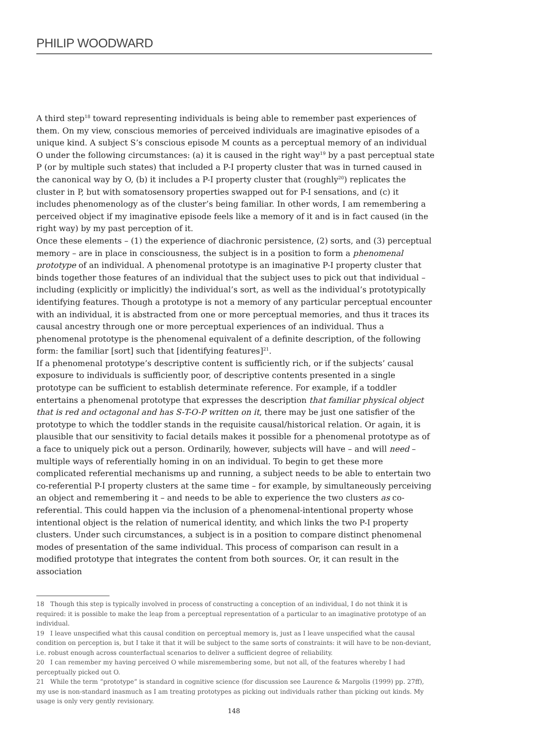PHILIP WOODWARD
A third step<sup>18</sup> toward representing individuals is being able to remember past experiences of them. On my view, conscious memories of perceived individuals are imaginative episodes of a unique kind. A subject S’s conscious episode M counts as a perceptual memory of an individual O under the following circumstances: (a) it is caused in the right way<sup>19</sup> by a past perceptual state P (or by multiple such states) that included a P-I property cluster that was in turned caused in the canonical way by O, (b) it includes a P-I property cluster that (roughly<sup>20</sup>) replicates the cluster in P, but with somatosensory properties swapped out for P-I sensations, and (c) it includes phenomenology as of the cluster’s being familiar. In other words, I am remembering a perceived object if my imaginative episode feels like a memory of it and is in fact caused (in the right way) by my past perception of it.
Once these elements – (1) the experience of diachronic persistence, (2) sorts, and (3) perceptual memory – are in place in consciousness, the subject is in a position to form a phenomenal prototype of an individual. A phenomenal prototype is an imaginative P-I property cluster that binds together those features of an individual that the subject uses to pick out that individual – including (explicitly or implicitly) the individual’s sort, as well as the individual’s prototypically identifying features. Though a prototype is not a memory of any particular perceptual encounter with an individual, it is abstracted from one or more perceptual memories, and thus it traces its causal ancestry through one or more perceptual experiences of an individual. Thus a phenomenal prototype is the phenomenal equivalent of a definite description, of the following form: the familiar [sort] such that [identifying features]<sup>21</sup>.
If a phenomenal prototype’s descriptive content is sufficiently rich, or if the subjects’ causal exposure to individuals is sufficiently poor, of descriptive contents presented in a single prototype can be sufficient to establish determinate reference. For example, if a toddler entertains a phenomenal prototype that expresses the description that familiar physical object that is red and octagonal and has S-T-O-P written on it, there may be just one satisfier of the prototype to which the toddler stands in the requisite causal/historical relation. Or again, it is plausible that our sensitivity to facial details makes it possible for a phenomenal prototype as of a face to uniquely pick out a person. Ordinarily, however, subjects will have – and will need – multiple ways of referentially homing in on an individual. To begin to get these more complicated referential mechanisms up and running, a subject needs to be able to entertain two co-referential P-I property clusters at the same time – for example, by simultaneously perceiving an object and remembering it – and needs to be able to experience the two clusters as co-referential. This could happen via the inclusion of a phenomenal-intentional property whose intentional object is the relation of numerical identity, and which links the two P-I property clusters. Under such circumstances, a subject is in a position to compare distinct phenomenal modes of presentation of the same individual. This process of comparison can result in a modified prototype that integrates the content from both sources. Or, it can result in the association
18 Though this step is typically involved in process of constructing a conception of an individual, I do not think it is required: it is possible to make the leap from a perceptual representation of a particular to an imaginative prototype of an individual.
19 I leave unspecified what this causal condition on perceptual memory is, just as I leave unspecified what the causal condition on perception is, but I take it that it will be subject to the same sorts of constraints: it will have to be non-deviant, i.e. robust enough across counterfactual scenarios to deliver a sufficient degree of reliability.
20 I can remember my having perceived O while misremembering some, but not all, of the features whereby I had perceptually picked out O.
21 While the term “prototype” is standard in cognitive science (for discussion see Laurence & Margolis (1999) pp. 27ff), my use is non-standard inasmuch as I am treating prototypes as picking out individuals rather than picking out kinds. My usage is only very gently revisionary.
148